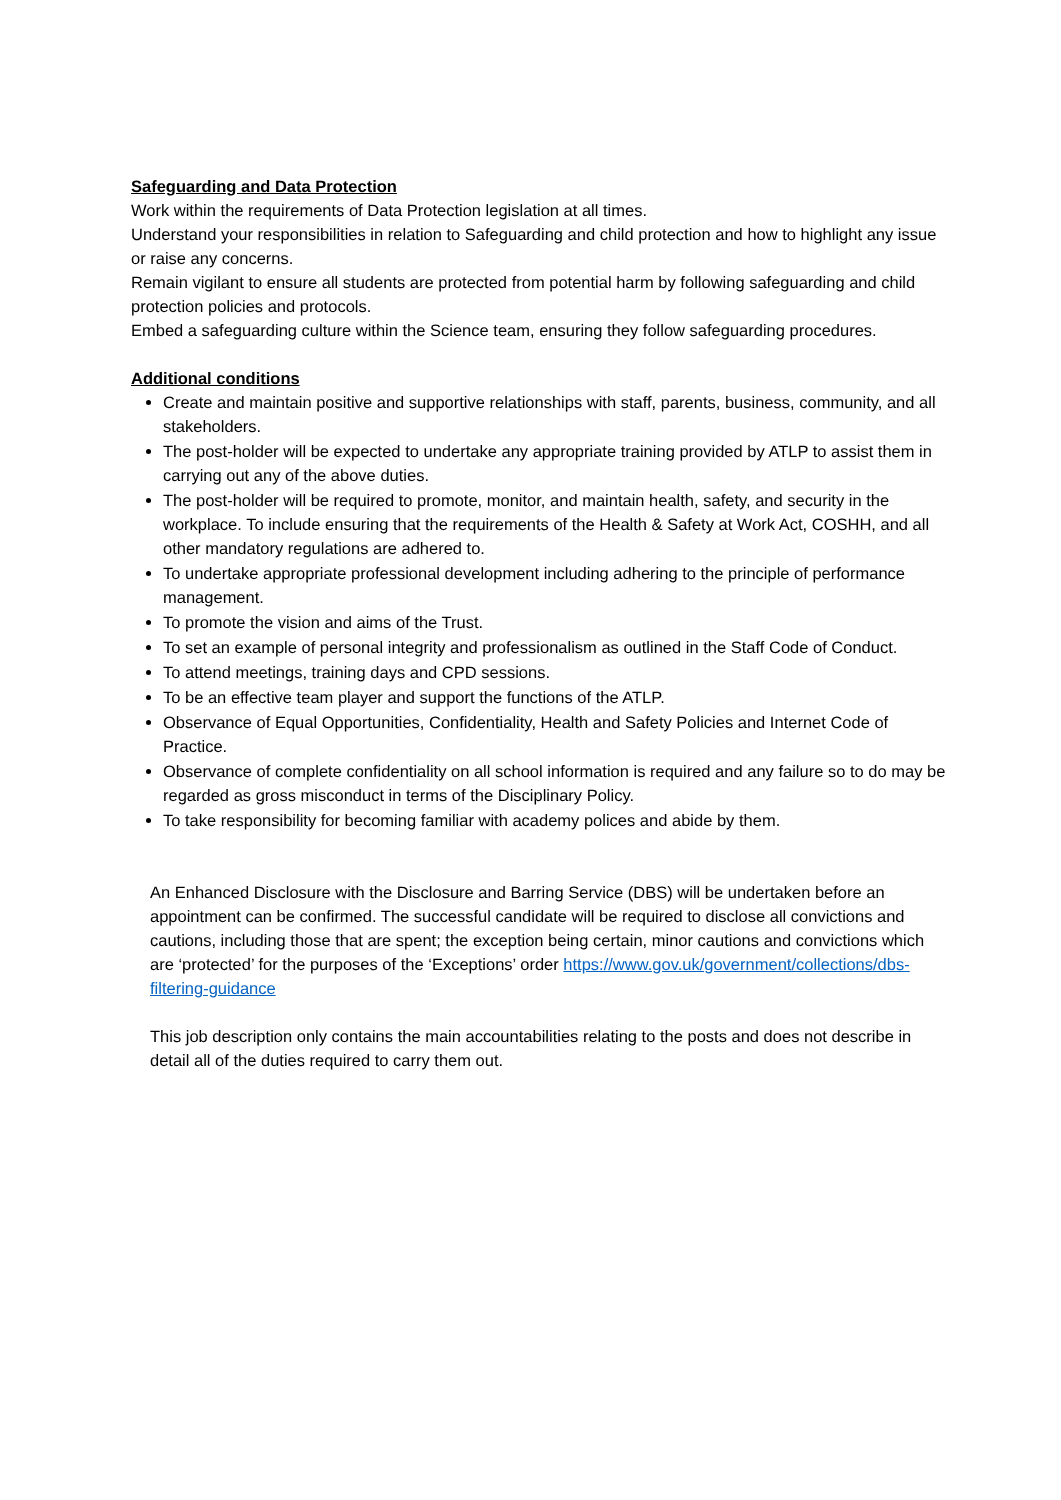Safeguarding and Data Protection
Work within the requirements of Data Protection legislation at all times.
Understand your responsibilities in relation to Safeguarding and child protection and how to highlight any issue or raise any concerns.
Remain vigilant to ensure all students are protected from potential harm by following safeguarding and child protection policies and protocols.
Embed a safeguarding culture within the Science team, ensuring they follow safeguarding procedures.
Additional conditions
Create and maintain positive and supportive relationships with staff, parents, business, community, and all stakeholders.
The post-holder will be expected to undertake any appropriate training provided by ATLP to assist them in carrying out any of the above duties.
The post-holder will be required to promote, monitor, and maintain health, safety, and security in the workplace. To include ensuring that the requirements of the Health & Safety at Work Act, COSHH, and all other mandatory regulations are adhered to.
To undertake appropriate professional development including adhering to the principle of performance management.
To promote the vision and aims of the Trust.
To set an example of personal integrity and professionalism as outlined in the Staff Code of Conduct.
To attend meetings, training days and CPD sessions.
To be an effective team player and support the functions of the ATLP.
Observance of Equal Opportunities, Confidentiality, Health and Safety Policies and Internet Code of Practice.
Observance of complete confidentiality on all school information is required and any failure so to do may be regarded as gross misconduct in terms of the Disciplinary Policy.
To take responsibility for becoming familiar with academy polices and abide by them.
An Enhanced Disclosure with the Disclosure and Barring Service (DBS) will be undertaken before an appointment can be confirmed. The successful candidate will be required to disclose all convictions and cautions, including those that are spent; the exception being certain, minor cautions and convictions which are ‘protected’ for the purposes of the ‘Exceptions’ order https://www.gov.uk/government/collections/dbs-filtering-guidance
This job description only contains the main accountabilities relating to the posts and does not describe in detail all of the duties required to carry them out.